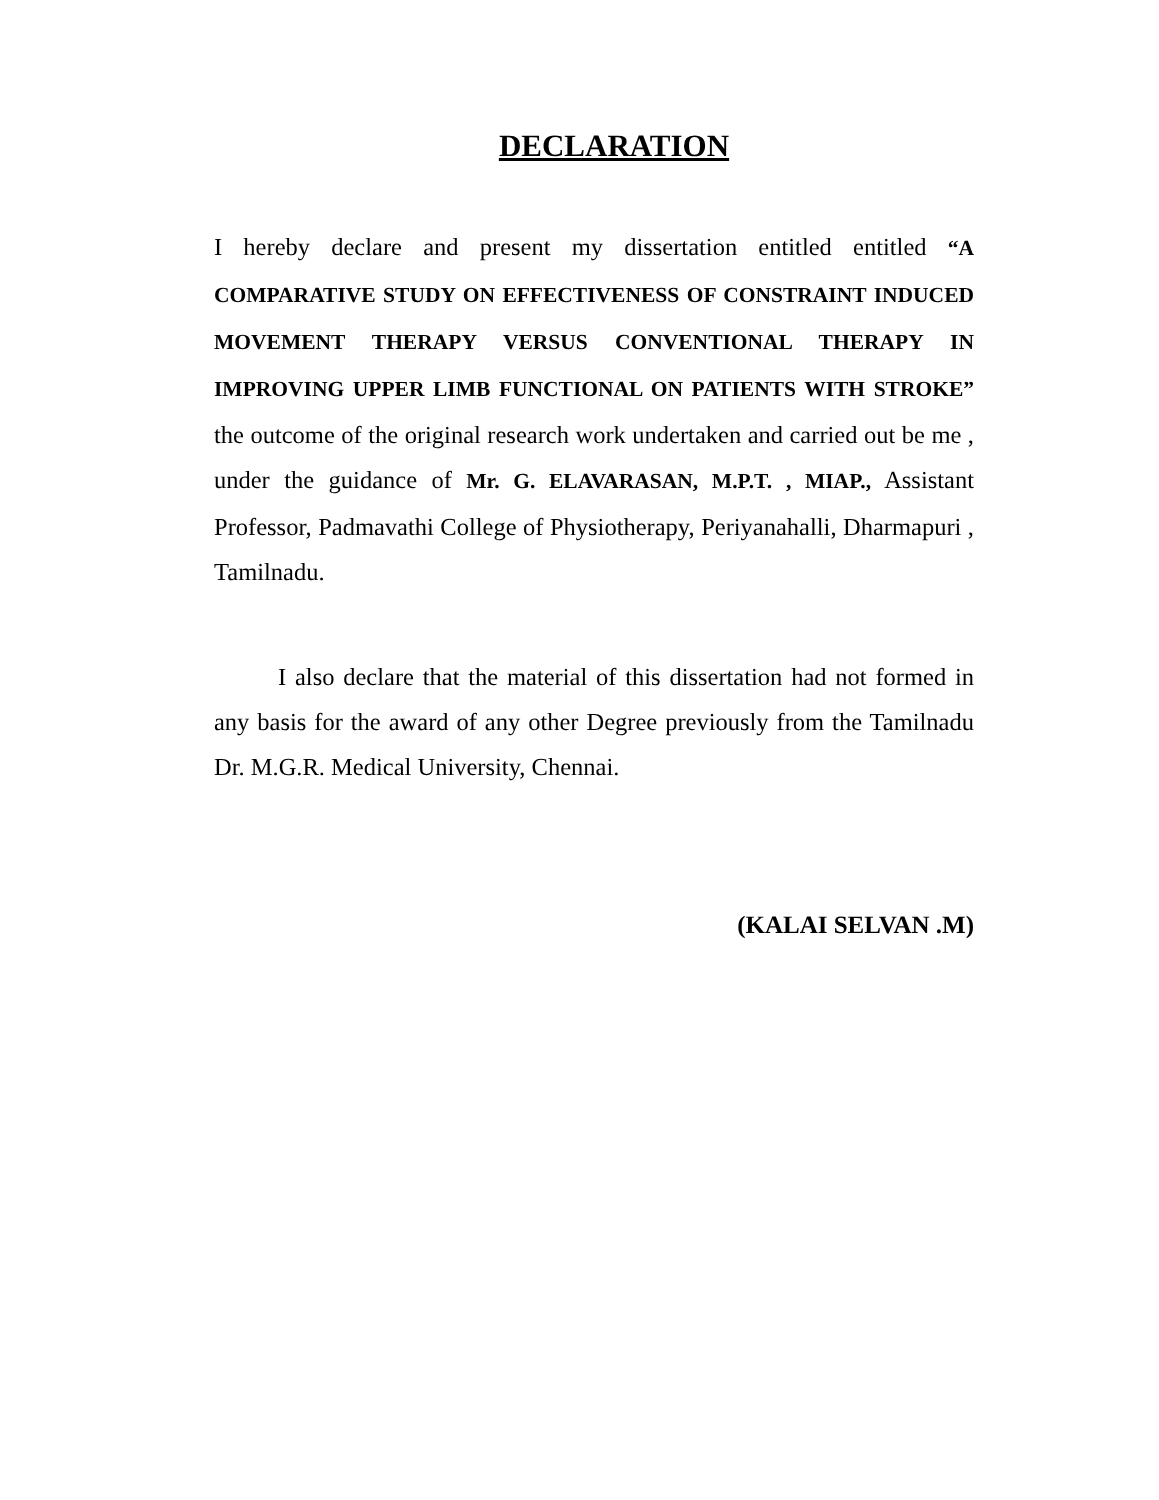DECLARATION
I hereby declare and present my dissertation entitled entitled “A COMPARATIVE STUDY ON EFFECTIVENESS OF CONSTRAINT INDUCED MOVEMENT THERAPY VERSUS CONVENTIONAL THERAPY IN IMPROVING UPPER LIMB FUNCTIONAL ON PATIENTS WITH STROKE” the outcome of the original research work undertaken and carried out be me , under the guidance of Mr. G. ELAVARASAN, M.P.T. , MIAP., Assistant Professor, Padmavathi College of Physiotherapy, Periyanahalli, Dharmapuri , Tamilnadu.
I also declare that the material of this dissertation had not formed in any basis for the award of any other Degree previously from the Tamilnadu Dr. M.G.R. Medical University, Chennai.
(KALAI SELVAN .M)